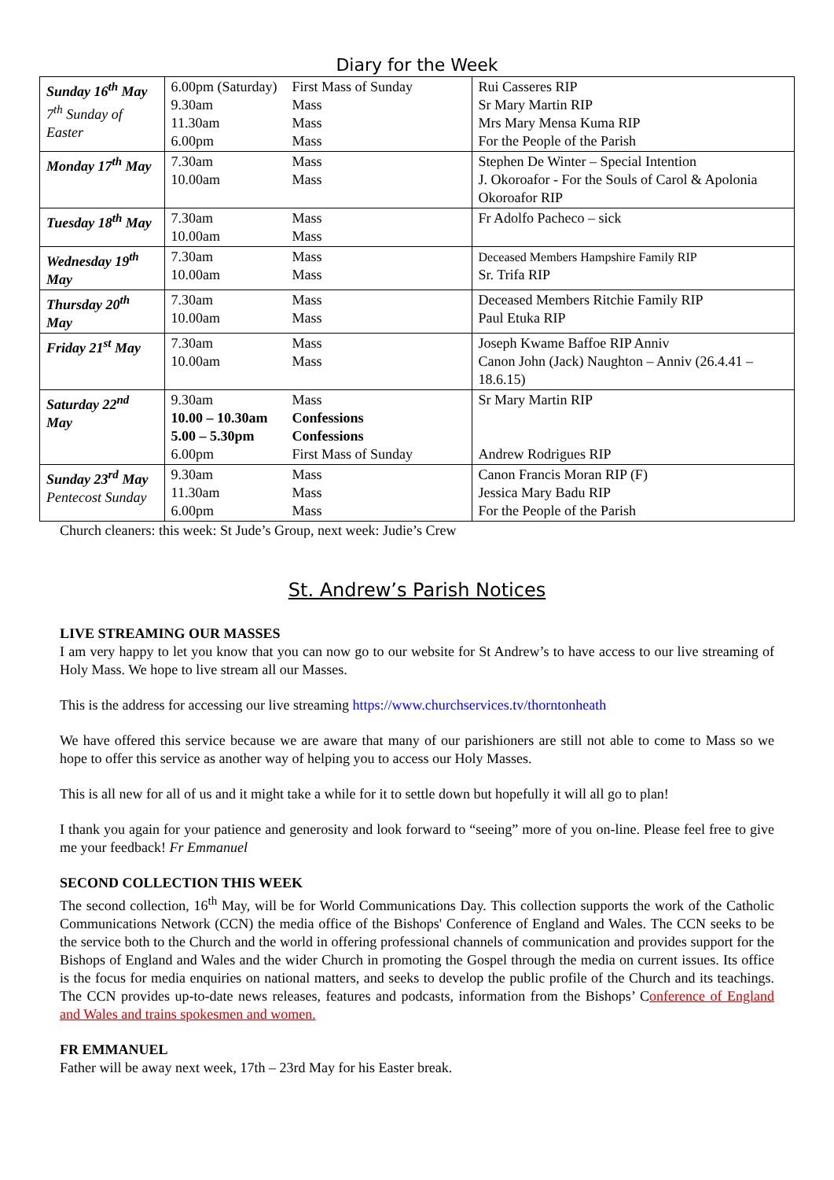Diary for the Week
| Sunday 16<sup>th</sup> May 7<sup>th</sup> Sunday of Easter | 6.00pm (Saturday) 9.30am 11.30am 6.00pm | First Mass of Sunday Mass Mass Mass | Rui Casseres RIP Sr Mary Martin RIP Mrs Mary Mensa Kuma RIP For the People of the Parish |
| Monday 17<sup>th</sup> May | 7.30am 10.00am | Mass Mass | Stephen De Winter – Special Intention J. Okoroafor - For the Souls of Carol & Apolonia Okoroafor RIP |
| Tuesday 18<sup>th</sup> May | 7.30am 10.00am | Mass Mass | Fr Adolfo Pacheco – sick |
| Wednesday 19<sup>th</sup> May | 7.30am 10.00am | Mass Mass | Deceased Members Hampshire Family RIP Sr. Trifa RIP |
| Thursday 20<sup>th</sup> May | 7.30am 10.00am | Mass Mass | Deceased Members Ritchie Family RIP Paul Etuka RIP |
| Friday 21<sup>st</sup> May | 7.30am 10.00am | Mass Mass | Joseph Kwame Baffoe RIP Anniv Canon John (Jack) Naughton – Anniv (26.4.41 – 18.6.15) |
| Saturday 22<sup>nd</sup> May | 9.30am 10.00 – 10.30am 5.00 – 5.30pm 6.00pm | Mass Confessions Confessions First Mass of Sunday | Sr Mary Martin RIP Andrew Rodrigues RIP |
| Sunday 23<sup>rd</sup> May Pentecost Sunday | 9.30am 11.30am 6.00pm | Mass Mass Mass | Canon Francis Moran RIP (F) Jessica Mary Badu RIP For the People of the Parish |
Church cleaners: this week: St Jude’s Group, next week: Judie’s Crew
St. Andrew’s Parish Notices
LIVE STREAMING OUR MASSES
I am very happy to let you know that you can now go to our website for St Andrew’s to have access to our live streaming of Holy Mass. We hope to live stream all our Masses.
This is the address for accessing our live streaming https://www.churchservices.tv/thorntonheath
We have offered this service because we are aware that many of our parishioners are still not able to come to Mass so we hope to offer this service as another way of helping you to access our Holy Masses.
This is all new for all of us and it might take a while for it to settle down but hopefully it will all go to plan!
I thank you again for your patience and generosity and look forward to “seeing” more of you on-line. Please feel free to give me your feedback! Fr Emmanuel
SECOND COLLECTION THIS WEEK
The second collection, 16<sup>th</sup> May, will be for World Communications Day. This collection supports the work of the Catholic Communications Network (CCN) the media office of the Bishops' Conference of England and Wales. The CCN seeks to be the service both to the Church and the world in offering professional channels of communication and provides support for the Bishops of England and Wales and the wider Church in promoting the Gospel through the media on current issues. Its office is the focus for media enquiries on national matters, and seeks to develop the public profile of the Church and its teachings. The CCN provides up-to-date news releases, features and podcasts, information from the Bishops’ Conference of England and Wales and trains spokesmen and women.
FR EMMANUEL
Father will be away next week, 17th – 23rd May for his Easter break.